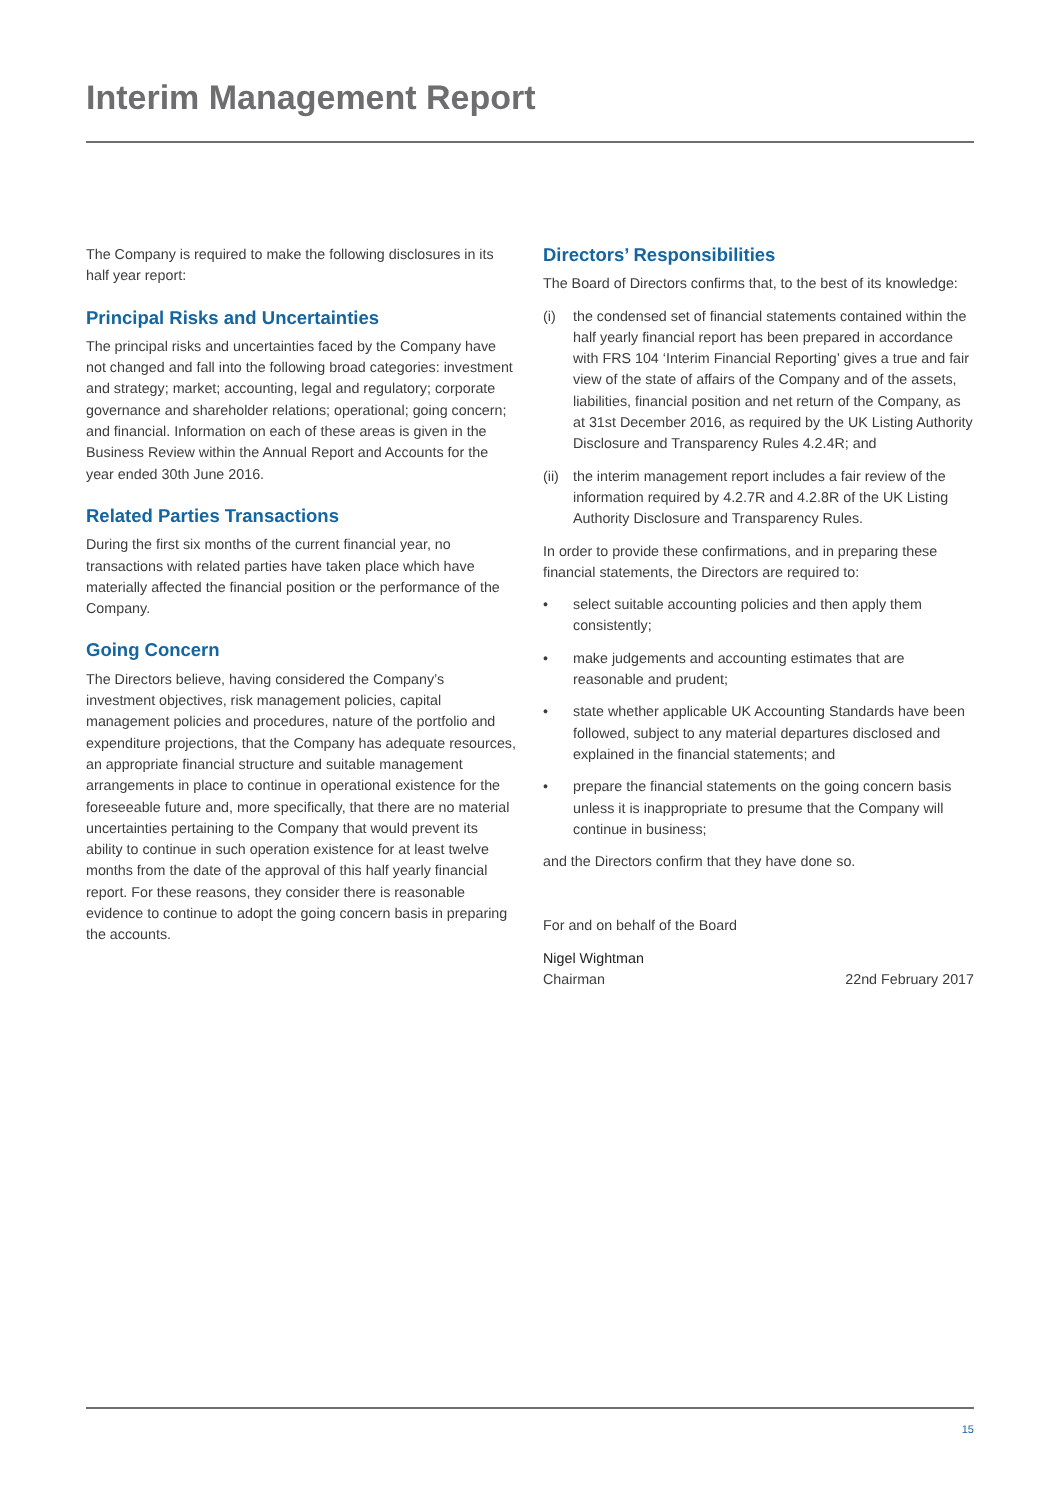Interim Management Report
The Company is required to make the following disclosures in its half year report:
Principal Risks and Uncertainties
The principal risks and uncertainties faced by the Company have not changed and fall into the following broad categories: investment and strategy; market; accounting, legal and regulatory; corporate governance and shareholder relations; operational; going concern; and financial. Information on each of these areas is given in the Business Review within the Annual Report and Accounts for the year ended 30th June 2016.
Related Parties Transactions
During the first six months of the current financial year, no transactions with related parties have taken place which have materially affected the financial position or the performance of the Company.
Going Concern
The Directors believe, having considered the Company’s investment objectives, risk management policies, capital management policies and procedures, nature of the portfolio and expenditure projections, that the Company has adequate resources, an appropriate financial structure and suitable management arrangements in place to continue in operational existence for the foreseeable future and, more specifically, that there are no material uncertainties pertaining to the Company that would prevent its ability to continue in such operation existence for at least twelve months from the date of the approval of this half yearly financial report. For these reasons, they consider there is reasonable evidence to continue to adopt the going concern basis in preparing the accounts.
Directors’ Responsibilities
The Board of Directors confirms that, to the best of its knowledge:
(i) the condensed set of financial statements contained within the half yearly financial report has been prepared in accordance with FRS 104 ‘Interim Financial Reporting’ gives a true and fair view of the state of affairs of the Company and of the assets, liabilities, financial position and net return of the Company, as at 31st December 2016, as required by the UK Listing Authority Disclosure and Transparency Rules 4.2.4R; and
(ii) the interim management report includes a fair review of the information required by 4.2.7R and 4.2.8R of the UK Listing Authority Disclosure and Transparency Rules.
In order to provide these confirmations, and in preparing these financial statements, the Directors are required to:
• select suitable accounting policies and then apply them consistently;
• make judgements and accounting estimates that are reasonable and prudent;
• state whether applicable UK Accounting Standards have been followed, subject to any material departures disclosed and explained in the financial statements; and
• prepare the financial statements on the going concern basis unless it is inappropriate to presume that the Company will continue in business;
and the Directors confirm that they have done so.
For and on behalf of the Board
Nigel Wightman
Chairman 22nd February 2017
15